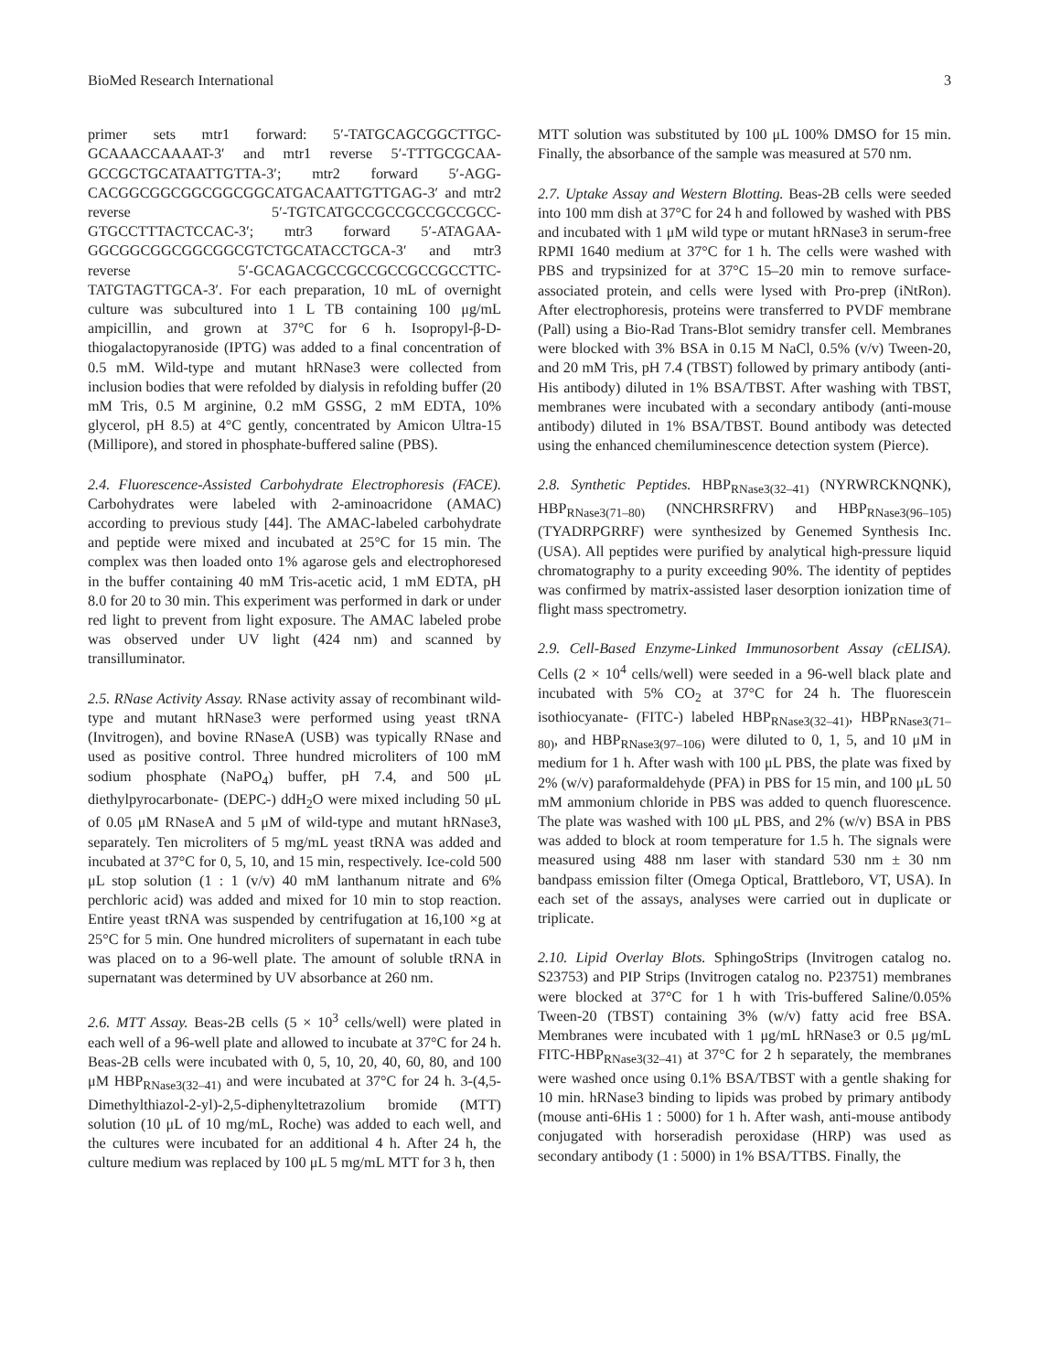BioMed Research International 3
primer sets mtr1 forward: 5′-TATGCAGCGGCTTGC-GCAAACCAAAAT-3′ and mtr1 reverse 5′-TTTGCGCAA-GCCGCTGCATAATTGTTA-3′; mtr2 forward 5′-AGG-CACGGCGGCGGCGGCGGCATGACAATTGTTGAG-3′ and mtr2 reverse 5′-TGTCATGCCGCCGCCGCCGCC-GTGCCTTTACTCCAC-3′; mtr3 forward 5′-ATAGAA-GGCGGCGGCGGCGGCGTCTGCATACCTGCA-3′ and mtr3 reverse 5′-GCAGACGCCGCCGCCGCCGCCTTC-TATGTAGTTGCA-3′. For each preparation, 10 mL of overnight culture was subcultured into 1 L TB containing 100 μg/mL ampicillin, and grown at 37°C for 6 h. Isopropyl-β-D-thiogalactopyranoside (IPTG) was added to a final concentration of 0.5 mM. Wild-type and mutant hRNase3 were collected from inclusion bodies that were refolded by dialysis in refolding buffer (20 mM Tris, 0.5 M arginine, 0.2 mM GSSG, 2 mM EDTA, 10% glycerol, pH 8.5) at 4°C gently, concentrated by Amicon Ultra-15 (Millipore), and stored in phosphate-buffered saline (PBS).
2.4. Fluorescence-Assisted Carbohydrate Electrophoresis (FACE). Carbohydrates were labeled with 2-aminoacridone (AMAC) according to previous study [44]. The AMAC-labeled carbohydrate and peptide were mixed and incubated at 25°C for 15 min. The complex was then loaded onto 1% agarose gels and electrophoresed in the buffer containing 40 mM Tris-acetic acid, 1 mM EDTA, pH 8.0 for 20 to 30 min. This experiment was performed in dark or under red light to prevent from light exposure. The AMAC labeled probe was observed under UV light (424 nm) and scanned by transilluminator.
2.5. RNase Activity Assay. RNase activity assay of recombinant wild-type and mutant hRNase3 were performed using yeast tRNA (Invitrogen), and bovine RNaseA (USB) was typically RNase and used as positive control. Three hundred microliters of 100 mM sodium phosphate (NaPO<sub>4</sub>) buffer, pH 7.4, and 500 μL diethylpyrocarbonate- (DEPC-) ddH<sub>2</sub>O were mixed including 50 μL of 0.05 μM RNaseA and 5 μM of wild-type and mutant hRNase3, separately. Ten microliters of 5 mg/mL yeast tRNA was added and incubated at 37°C for 0, 5, 10, and 15 min, respectively. Ice-cold 500 μL stop solution (1 : 1 (v/v) 40 mM lanthanum nitrate and 6% perchloric acid) was added and mixed for 10 min to stop reaction. Entire yeast tRNA was suspended by centrifugation at 16,100 ×g at 25°C for 5 min. One hundred microliters of supernatant in each tube was placed on to a 96-well plate. The amount of soluble tRNA in supernatant was determined by UV absorbance at 260 nm.
2.6. MTT Assay. Beas-2B cells (5 × 10<sup>3</sup> cells/well) were plated in each well of a 96-well plate and allowed to incubate at 37°C for 24 h. Beas-2B cells were incubated with 0, 5, 10, 20, 40, 60, 80, and 100 μM HBP<sub>RNase3(32–41)</sub> and were incubated at 37°C for 24 h. 3-(4,5-Dimethylthiazol-2-yl)-2,5-diphenyltetrazolium bromide (MTT) solution (10 μL of 10 mg/mL, Roche) was added to each well, and the cultures were incubated for an additional 4 h. After 24 h, the culture medium was replaced by 100 μL 5 mg/mL MTT for 3 h, then
MTT solution was substituted by 100 μL 100% DMSO for 15 min. Finally, the absorbance of the sample was measured at 570 nm.
2.7. Uptake Assay and Western Blotting. Beas-2B cells were seeded into 100 mm dish at 37°C for 24 h and followed by washed with PBS and incubated with 1 μM wild type or mutant hRNase3 in serum-free RPMI 1640 medium at 37°C for 1 h. The cells were washed with PBS and trypsinized for at 37°C 15–20 min to remove surface-associated protein, and cells were lysed with Pro-prep (iNtRon). After electrophoresis, proteins were transferred to PVDF membrane (Pall) using a Bio-Rad Trans-Blot semidry transfer cell. Membranes were blocked with 3% BSA in 0.15 M NaCl, 0.5% (v/v) Tween-20, and 20 mM Tris, pH 7.4 (TBST) followed by primary antibody (anti-His antibody) diluted in 1% BSA/TBST. After washing with TBST, membranes were incubated with a secondary antibody (anti-mouse antibody) diluted in 1% BSA/TBST. Bound antibody was detected using the enhanced chemiluminescence detection system (Pierce).
2.8. Synthetic Peptides. HBP<sub>RNase3(32–41)</sub> (NYRWRCKNQNK), HBP<sub>RNase3(71–80)</sub> (NNCHRSRFRV) and HBP<sub>RNase3(96–105)</sub> (TYADRPGRRF) were synthesized by Genemed Synthesis Inc. (USA). All peptides were purified by analytical high-pressure liquid chromatography to a purity exceeding 90%. The identity of peptides was confirmed by matrix-assisted laser desorption ionization time of flight mass spectrometry.
2.9. Cell-Based Enzyme-Linked Immunosorbent Assay (cELISA). Cells (2 × 10<sup>4</sup> cells/well) were seeded in a 96-well black plate and incubated with 5% CO<sub>2</sub> at 37°C for 24 h. The fluorescein isothiocyanate- (FITC-) labeled HBP<sub>RNase3(32–41)</sub>, HBP<sub>RNase3(71–80)</sub>, and HBP<sub>RNase3(97–106)</sub> were diluted to 0, 1, 5, and 10 μM in medium for 1 h. After wash with 100 μL PBS, the plate was fixed by 2% (w/v) paraformaldehyde (PFA) in PBS for 15 min, and 100 μL 50 mM ammonium chloride in PBS was added to quench fluorescence. The plate was washed with 100 μL PBS, and 2% (w/v) BSA in PBS was added to block at room temperature for 1.5 h. The signals were measured using 488 nm laser with standard 530 nm ± 30 nm bandpass emission filter (Omega Optical, Brattleboro, VT, USA). In each set of the assays, analyses were carried out in duplicate or triplicate.
2.10. Lipid Overlay Blots. SphingoStrips (Invitrogen catalog no. S23753) and PIP Strips (Invitrogen catalog no. P23751) membranes were blocked at 37°C for 1 h with Tris-buffered Saline/0.05% Tween-20 (TBST) containing 3% (w/v) fatty acid free BSA. Membranes were incubated with 1 μg/mL hRNase3 or 0.5 μg/mL FITC-HBP<sub>RNase3(32–41)</sub> at 37°C for 2 h separately, the membranes were washed once using 0.1% BSA/TBST with a gentle shaking for 10 min. hRNase3 binding to lipids was probed by primary antibody (mouse anti-6His 1 : 5000) for 1 h. After wash, anti-mouse antibody conjugated with horseradish peroxidase (HRP) was used as secondary antibody (1 : 5000) in 1% BSA/TTBS. Finally, the